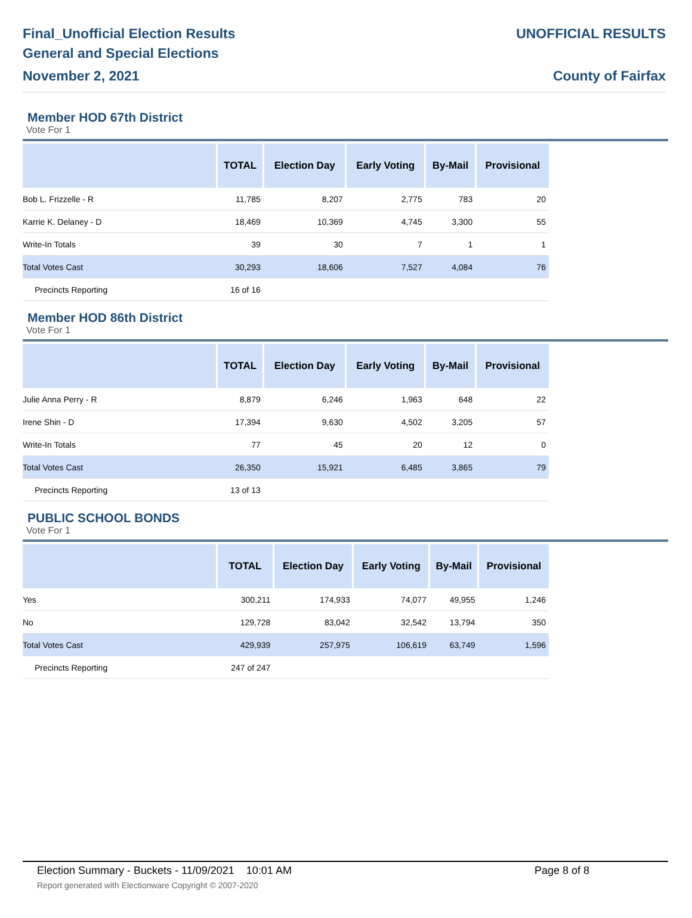Final_Unofficial Election Results
General and Special Elections
November 2, 2021
UNOFFICIAL RESULTS
County of Fairfax
Member HOD 67th District
Vote For 1
| | TOTAL | Election Day | Early Voting | By-Mail | Provisional |
| --- | --- | --- | --- | --- | --- |
| Bob L. Frizzelle - R | 11,785 | 8,207 | 2,775 | 783 | 20 |
| Karrie K. Delaney - D | 18,469 | 10,369 | 4,745 | 3,300 | 55 |
| Write-In Totals | 39 | 30 | 7 | 1 | 1 |
| Total Votes Cast | 30,293 | 18,606 | 7,527 | 4,084 | 76 |
| Precincts Reporting | 16 of 16 | | | | |
Member HOD 86th District
Vote For 1
| | TOTAL | Election Day | Early Voting | By-Mail | Provisional |
| --- | --- | --- | --- | --- | --- |
| Julie Anna Perry - R | 8,879 | 6,246 | 1,963 | 648 | 22 |
| Irene Shin - D | 17,394 | 9,630 | 4,502 | 3,205 | 57 |
| Write-In Totals | 77 | 45 | 20 | 12 | 0 |
| Total Votes Cast | 26,350 | 15,921 | 6,485 | 3,865 | 79 |
| Precincts Reporting | 13 of 13 | | | | |
PUBLIC SCHOOL BONDS
Vote For 1
| | TOTAL | Election Day | Early Voting | By-Mail | Provisional |
| --- | --- | --- | --- | --- | --- |
| Yes | 300,211 | 174,933 | 74,077 | 49,955 | 1,246 |
| No | 129,728 | 83,042 | 32,542 | 13,794 | 350 |
| Total Votes Cast | 429,939 | 257,975 | 106,619 | 63,749 | 1,596 |
| Precincts Reporting | 247 of 247 | | | | |
Election Summary - Buckets - 11/09/2021 10:01 AM Page 8 of 8
Report generated with Electionware Copyright © 2007-2020